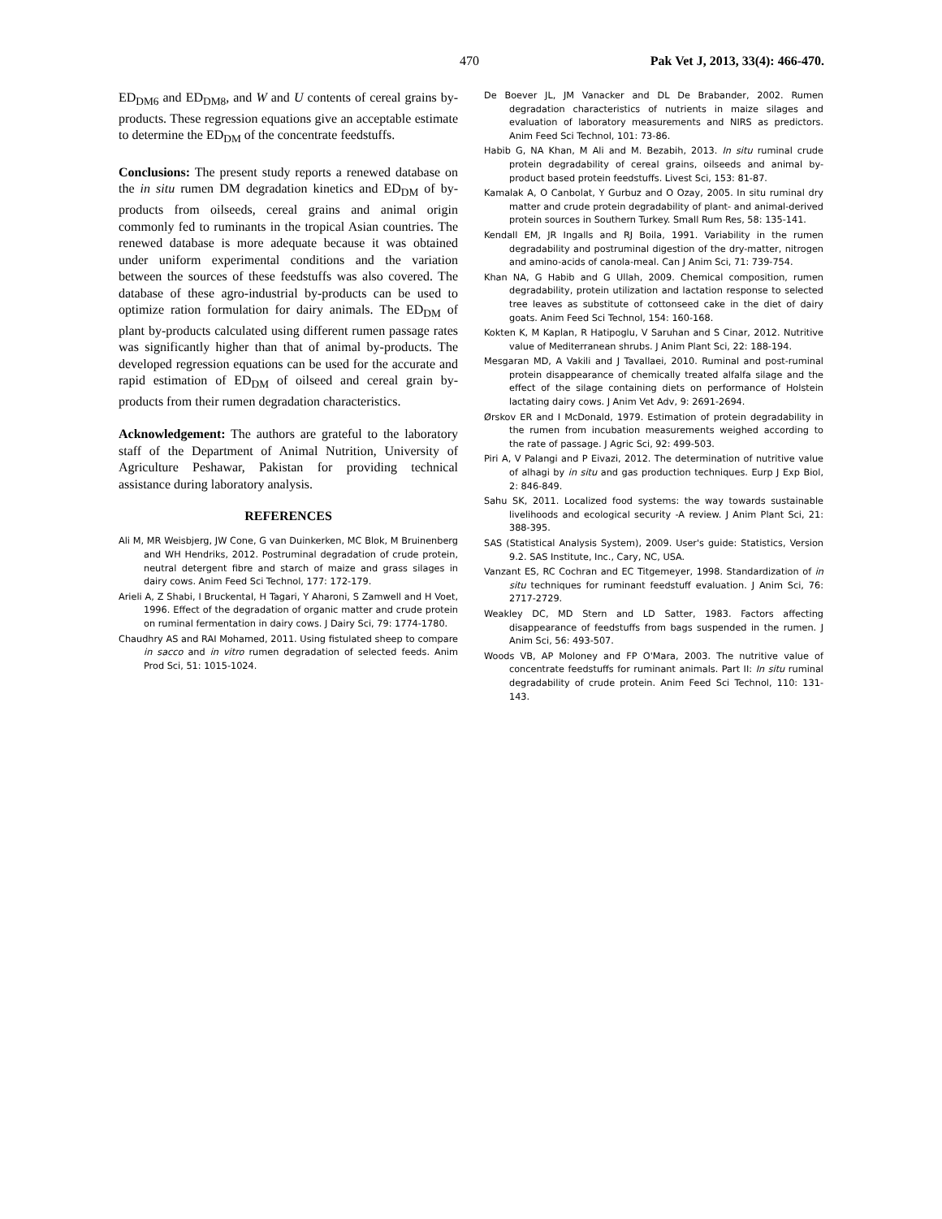470 Pak Vet J, 2013, 33(4): 466-470.
ED<sub>DM6</sub> and ED<sub>DM8</sub>, and W and U contents of cereal grains by-products. These regression equations give an acceptable estimate to determine the ED<sub>DM</sub> of the concentrate feedstuffs.
Conclusions: The present study reports a renewed database on the in situ rumen DM degradation kinetics and ED<sub>DM</sub> of by-products from oilseeds, cereal grains and animal origin commonly fed to ruminants in the tropical Asian countries. The renewed database is more adequate because it was obtained under uniform experimental conditions and the variation between the sources of these feedstuffs was also covered. The database of these agro-industrial by-products can be used to optimize ration formulation for dairy animals. The ED<sub>DM</sub> of plant by-products calculated using different rumen passage rates was significantly higher than that of animal by-products. The developed regression equations can be used for the accurate and rapid estimation of ED<sub>DM</sub> of oilseed and cereal grain by-products from their rumen degradation characteristics.
Acknowledgement: The authors are grateful to the laboratory staff of the Department of Animal Nutrition, University of Agriculture Peshawar, Pakistan for providing technical assistance during laboratory analysis.
REFERENCES
Ali M, MR Weisbjerg, JW Cone, G van Duinkerken, MC Blok, M Bruinenberg and WH Hendriks, 2012. Postruminal degradation of crude protein, neutral detergent fibre and starch of maize and grass silages in dairy cows. Anim Feed Sci Technol, 177: 172-179.
Arieli A, Z Shabi, I Bruckental, H Tagari, Y Aharoni, S Zamwell and H Voet, 1996. Effect of the degradation of organic matter and crude protein on ruminal fermentation in dairy cows. J Dairy Sci, 79: 1774-1780.
Chaudhry AS and RAI Mohamed, 2011. Using fistulated sheep to compare in sacco and in vitro rumen degradation of selected feeds. Anim Prod Sci, 51: 1015-1024.
De Boever JL, JM Vanacker and DL De Brabander, 2002. Rumen degradation characteristics of nutrients in maize silages and evaluation of laboratory measurements and NIRS as predictors. Anim Feed Sci Technol, 101: 73-86.
Habib G, NA Khan, M Ali and M. Bezabih, 2013. In situ ruminal crude protein degradability of cereal grains, oilseeds and animal by-product based protein feedstuffs. Livest Sci, 153: 81-87.
Kamalak A, O Canbolat, Y Gurbuz and O Ozay, 2005. In situ ruminal dry matter and crude protein degradability of plant- and animal-derived protein sources in Southern Turkey. Small Rum Res, 58: 135-141.
Kendall EM, JR Ingalls and RJ Boila, 1991. Variability in the rumen degradability and postruminal digestion of the dry-matter, nitrogen and amino-acids of canola-meal. Can J Anim Sci, 71: 739-754.
Khan NA, G Habib and G Ullah, 2009. Chemical composition, rumen degradability, protein utilization and lactation response to selected tree leaves as substitute of cottonseed cake in the diet of dairy goats. Anim Feed Sci Technol, 154: 160-168.
Kokten K, M Kaplan, R Hatipoglu, V Saruhan and S Cinar, 2012. Nutritive value of Mediterranean shrubs. J Anim Plant Sci, 22: 188-194.
Mesgaran MD, A Vakili and J Tavallaei, 2010. Ruminal and post-ruminal protein disappearance of chemically treated alfalfa silage and the effect of the silage containing diets on performance of Holstein lactating dairy cows. J Anim Vet Adv, 9: 2691-2694.
Ørskov ER and I McDonald, 1979. Estimation of protein degradability in the rumen from incubation measurements weighed according to the rate of passage. J Agric Sci, 92: 499-503.
Piri A, V Palangi and P Eivazi, 2012. The determination of nutritive value of alhagi by in situ and gas production techniques. Eurp J Exp Biol, 2: 846-849.
Sahu SK, 2011. Localized food systems: the way towards sustainable livelihoods and ecological security -A review. J Anim Plant Sci, 21: 388-395.
SAS (Statistical Analysis System), 2009. User's guide: Statistics, Version 9.2. SAS Institute, Inc., Cary, NC, USA.
Vanzant ES, RC Cochran and EC Titgemeyer, 1998. Standardization of in situ techniques for ruminant feedstuff evaluation. J Anim Sci, 76: 2717-2729.
Weakley DC, MD Stern and LD Satter, 1983. Factors affecting disappearance of feedstuffs from bags suspended in the rumen. J Anim Sci, 56: 493-507.
Woods VB, AP Moloney and FP O'Mara, 2003. The nutritive value of concentrate feedstuffs for ruminant animals. Part II: In situ ruminal degradability of crude protein. Anim Feed Sci Technol, 110: 131-143.